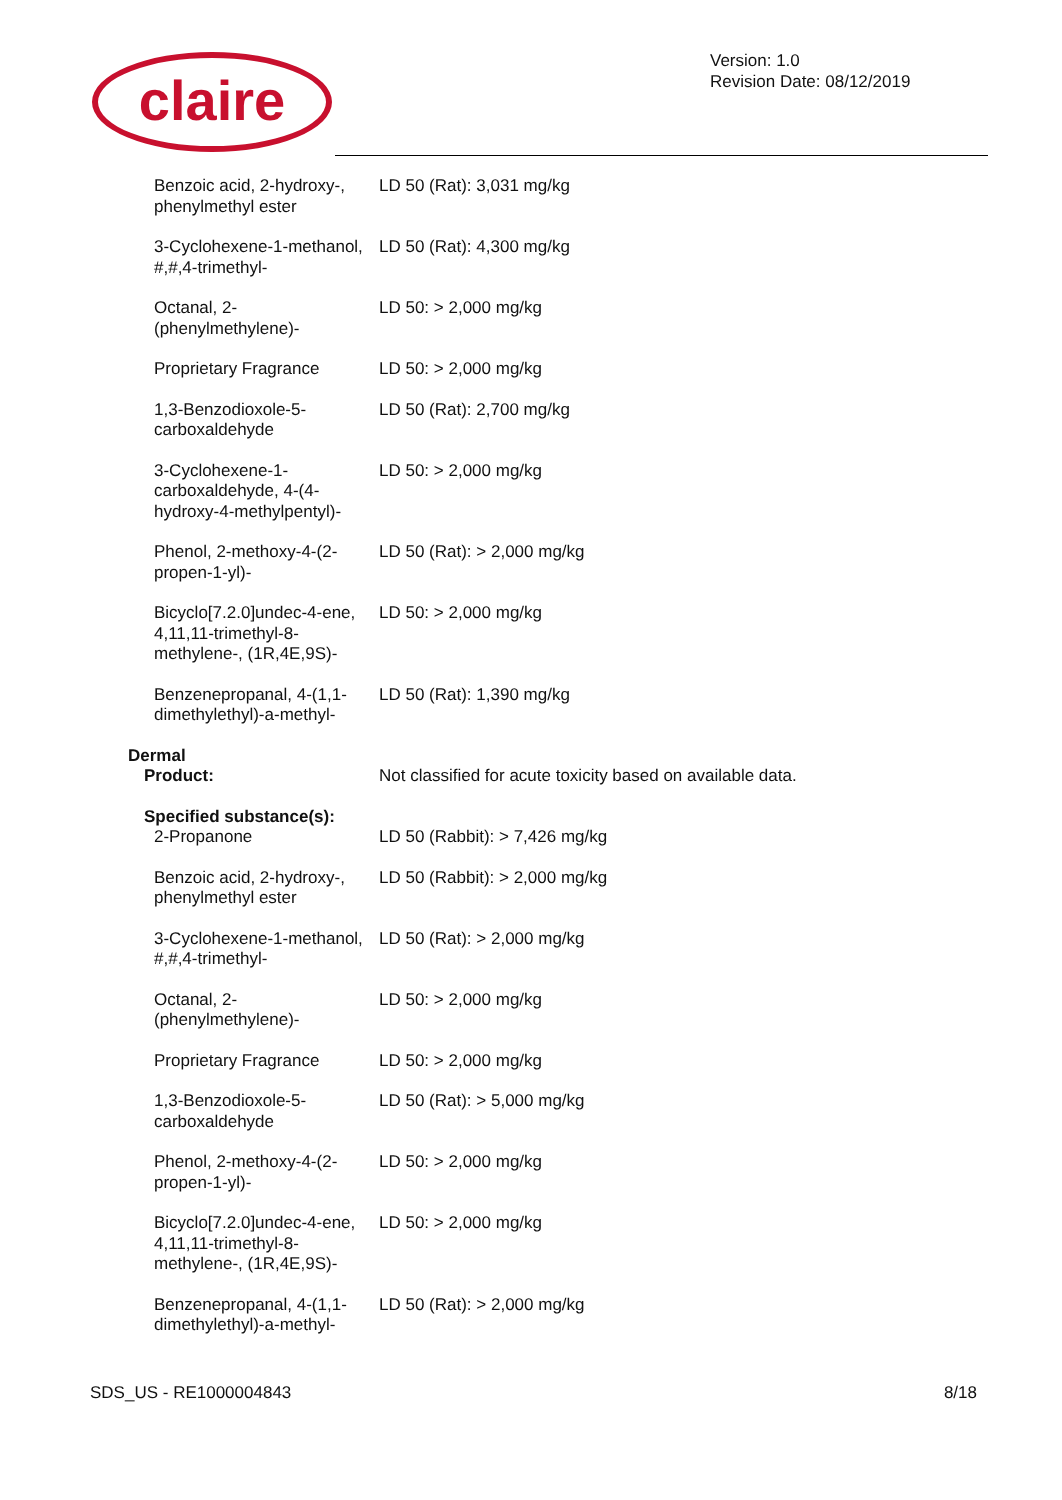claire
Version: 1.0
Revision Date: 08/12/2019
| Benzoic acid, 2-hydroxy-, phenylmethyl ester | LD 50 (Rat): 3,031 mg/kg |
| 3-Cyclohexene-1-methanol, #,#,4-trimethyl- | LD 50 (Rat): 4,300 mg/kg |
| Octanal, 2-(phenylmethylene)- | LD 50: > 2,000 mg/kg |
| Proprietary Fragrance | LD 50: > 2,000 mg/kg |
| 1,3-Benzodioxole-5-carboxaldehyde | LD 50 (Rat): 2,700 mg/kg |
| 3-Cyclohexene-1-carboxaldehyde, 4-(4-hydroxy-4-methylpentyl)- | LD 50: > 2,000 mg/kg |
| Phenol, 2-methoxy-4-(2-propen-1-yl)- | LD 50 (Rat): > 2,000 mg/kg |
| Bicyclo[7.2.0]undec-4-ene, 4,11,11-trimethyl-8-methylene-, (1R,4E,9S)- | LD 50: > 2,000 mg/kg |
| Benzenepropanal, 4-(1,1-dimethylethyl)-a-methyl- | LD 50 (Rat): 1,390 mg/kg |
| Dermal | |
| Product: | Not classified for acute toxicity based on available data. |
| Specified substance(s): 2-Propanone | LD 50 (Rabbit): > 7,426 mg/kg |
| Benzoic acid, 2-hydroxy-, phenylmethyl ester | LD 50 (Rabbit): > 2,000 mg/kg |
| 3-Cyclohexene-1-methanol, #,#,4-trimethyl- | LD 50 (Rat): > 2,000 mg/kg |
| Octanal, 2-(phenylmethylene)- | LD 50: > 2,000 mg/kg |
| Proprietary Fragrance | LD 50: > 2,000 mg/kg |
| 1,3-Benzodioxole-5-carboxaldehyde | LD 50 (Rat): > 5,000 mg/kg |
| Phenol, 2-methoxy-4-(2-propen-1-yl)- | LD 50: > 2,000 mg/kg |
| Bicyclo[7.2.0]undec-4-ene, 4,11,11-trimethyl-8-methylene-, (1R,4E,9S)- | LD 50: > 2,000 mg/kg |
| Benzenepropanal, 4-(1,1-dimethylethyl)-a-methyl- | LD 50 (Rat): > 2,000 mg/kg |
SDS_US - RE1000004843 8/18